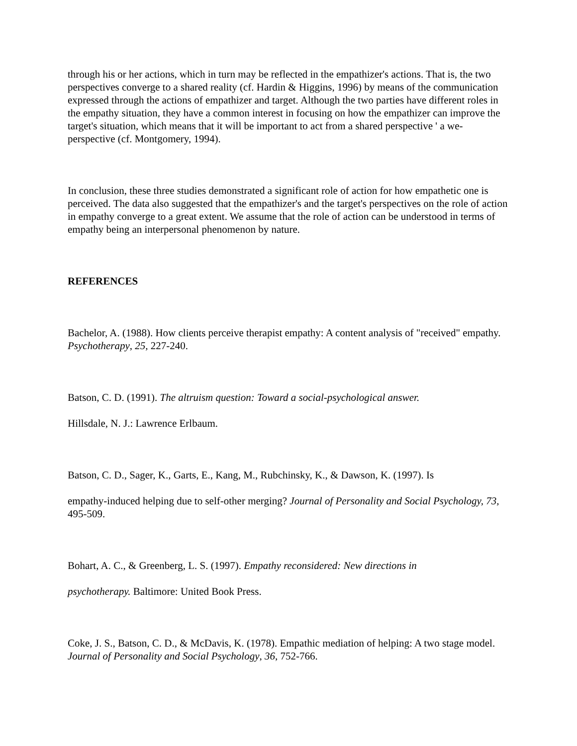through his or her actions, which in turn may be reflected in the empathizer's actions. That is, the two perspectives converge to a shared reality (cf. Hardin & Higgins, 1996) by means of the communication expressed through the actions of empathizer and target. Although the two parties have different roles in the empathy situation, they have a common interest in focusing on how the empathizer can improve the target's situation, which means that it will be important to act from a shared perspective ' a we-perspective (cf. Montgomery, 1994).
In conclusion, these three studies demonstrated a significant role of action for how empathetic one is perceived. The data also suggested that the empathizer's and the target's perspectives on the role of action in empathy converge to a great extent. We assume that the role of action can be understood in terms of empathy being an interpersonal phenomenon by nature.
REFERENCES
Bachelor, A. (1988). How clients perceive therapist empathy: A content analysis of "received" empathy. Psychotherapy, 25, 227-240.
Batson, C. D. (1991). The altruism question: Toward a social-psychological answer.
Hillsdale, N. J.: Lawrence Erlbaum.
Batson, C. D., Sager, K., Garts, E., Kang, M., Rubchinsky, K., & Dawson, K. (1997). Is
empathy-induced helping due to self-other merging? Journal of Personality and Social Psychology, 73, 495-509.
Bohart, A. C., & Greenberg, L. S. (1997). Empathy reconsidered: New directions in
psychotherapy. Baltimore: United Book Press.
Coke, J. S., Batson, C. D., & McDavis, K. (1978). Empathic mediation of helping: A two stage model. Journal of Personality and Social Psychology, 36, 752-766.